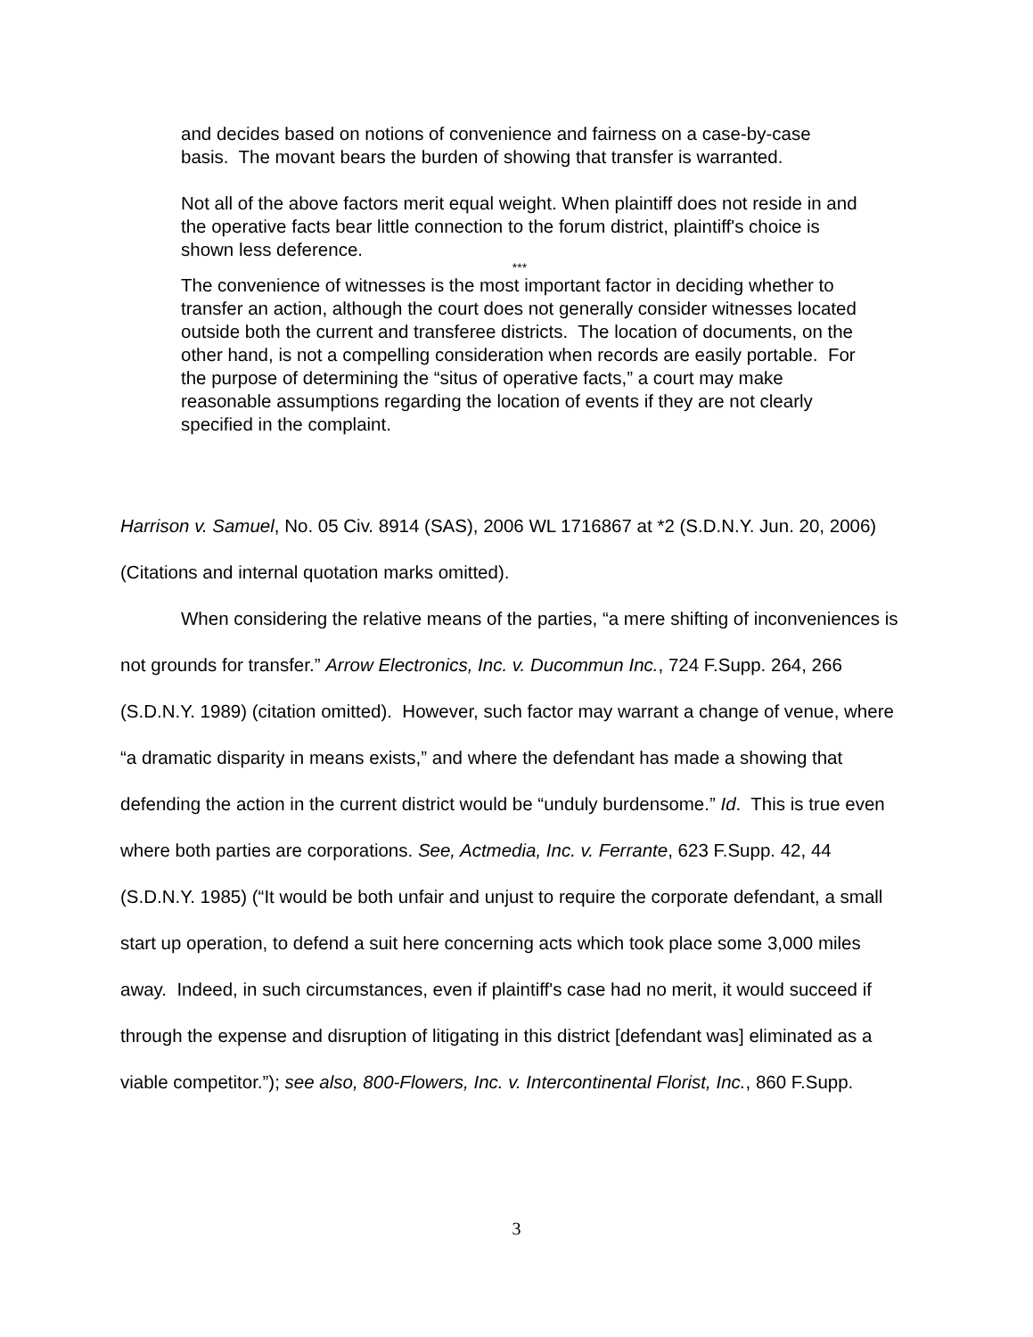and decides based on notions of convenience and fairness on a case-by-case basis. The movant bears the burden of showing that transfer is warranted.
Not all of the above factors merit equal weight. When plaintiff does not reside in and the operative facts bear little connection to the forum district, plaintiff's choice is shown less deference.
***
The convenience of witnesses is the most important factor in deciding whether to transfer an action, although the court does not generally consider witnesses located outside both the current and transferee districts. The location of documents, on the other hand, is not a compelling consideration when records are easily portable. For the purpose of determining the “situs of operative facts,” a court may make reasonable assumptions regarding the location of events if they are not clearly specified in the complaint.
Harrison v. Samuel, No. 05 Civ. 8914 (SAS), 2006 WL 1716867 at *2 (S.D.N.Y. Jun. 20, 2006) (Citations and internal quotation marks omitted).
When considering the relative means of the parties, “a mere shifting of inconveniences is not grounds for transfer.” Arrow Electronics, Inc. v. Ducommun Inc., 724 F.Supp. 264, 266 (S.D.N.Y. 1989) (citation omitted). However, such factor may warrant a change of venue, where “a dramatic disparity in means exists,” and where the defendant has made a showing that defending the action in the current district would be “unduly burdensome.” Id. This is true even where both parties are corporations. See, Actmedia, Inc. v. Ferrante, 623 F.Supp. 42, 44 (S.D.N.Y. 1985) (“It would be both unfair and unjust to require the corporate defendant, a small start up operation, to defend a suit here concerning acts which took place some 3,000 miles away. Indeed, in such circumstances, even if plaintiff's case had no merit, it would succeed if through the expense and disruption of litigating in this district [defendant was] eliminated as a viable competitor.”); see also, 800-Flowers, Inc. v. Intercontinental Florist, Inc., 860 F.Supp.
3